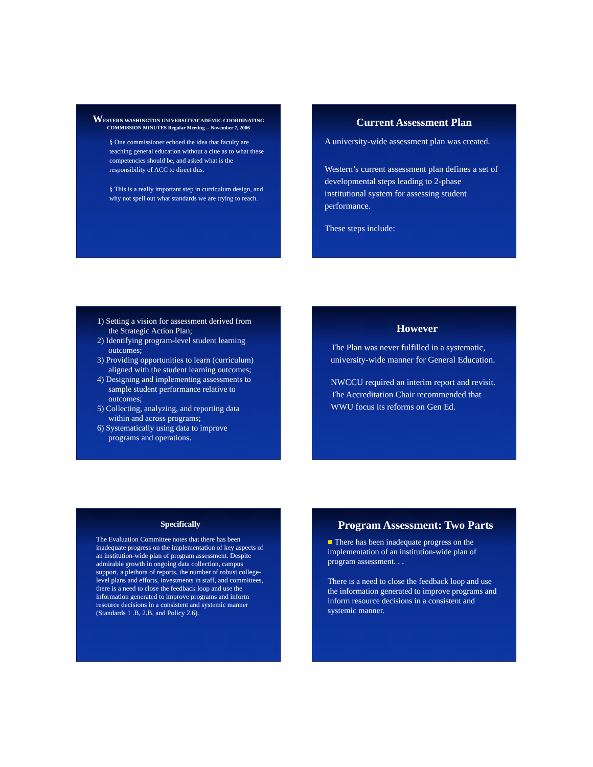WESTERN WASHINGTON UNIVERSITYACADEMIC COORDINATING COMMISSION MINUTES Regular Meeting -- November 7, 2006
§ One commissioner echoed the idea that faculty are teaching general education without a clue as to what these competencies should be, and asked what is the responsibility of ACC to direct this.
§ This is a really important step in curriculum design, and why not spell out what standards we are trying to reach.
Current Assessment Plan
A university-wide assessment plan was created.
Western’s current assessment plan defines a set of developmental steps leading to 2-phase institutional system for assessing student performance.
These steps include:
1) Setting a vision for assessment derived from the Strategic Action Plan;
2) Identifying program-level student learning outcomes;
3) Providing opportunities to learn (curriculum) aligned with the student learning outcomes;
4) Designing and implementing assessments to sample student performance relative to outcomes;
5) Collecting, analyzing, and reporting data within and across programs;
6) Systematically using data to improve programs and operations.
However
The Plan was never fulfilled in a systematic, university-wide manner for General Education.
NWCCU required an interim report and revisit. The Accreditation Chair recommended that WWU focus its reforms on Gen Ed.
Specifically
The Evaluation Committee notes that there has been inadequate progress on the implementation of key aspects of an institution-wide plan of program assessment. Despite admirable growth in ongoing data collection, campus support, a plethora of reports, the number of robust college-level plans and efforts, investments in staff, and committees, there is a need to close the feedback loop and use the information generated to improve programs and inform resource decisions in a consistent and systemic manner (Standards 1 .B, 2.B, and Policy 2.6).
Program Assessment: Two Parts
■ There has been inadequate progress on the implementation of an institution-wide plan of program assessment. . .
There is a need to close the feedback loop and use the information generated to improve programs and inform resource decisions in a consistent and systemic manner.